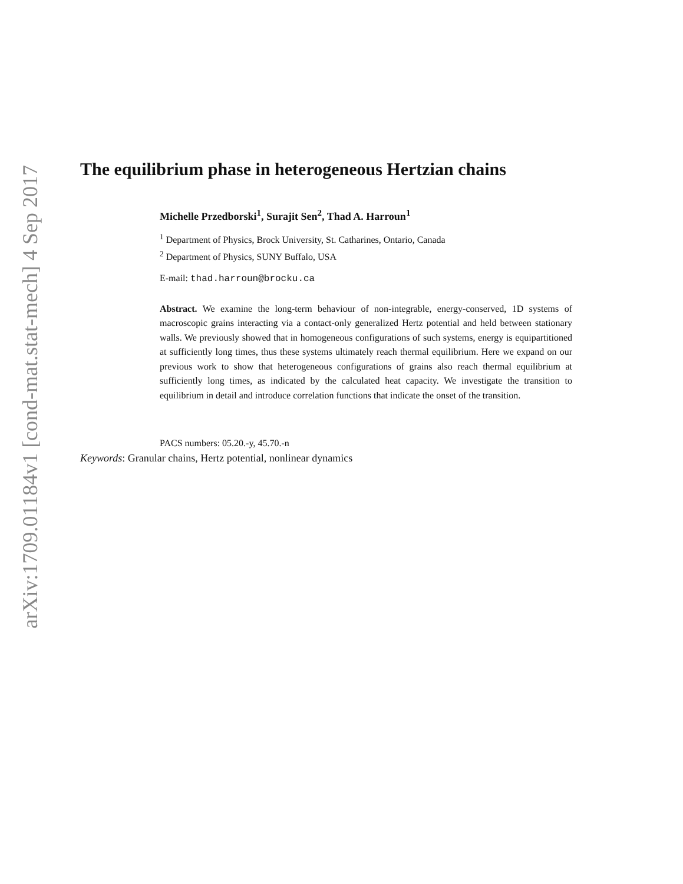arXiv:1709.01184v1 [cond-mat.stat-mech] 4 Sep 2017
The equilibrium phase in heterogeneous Hertzian chains
Michelle Przedborski<sup>1</sup>, Surajit Sen<sup>2</sup>, Thad A. Harroun<sup>1</sup>
<sup>1</sup> Department of Physics, Brock University, St. Catharines, Ontario, Canada
<sup>2</sup> Department of Physics, SUNY Buffalo, USA
E-mail: thad.harroun@brocku.ca
Abstract. We examine the long-term behaviour of non-integrable, energy-conserved, 1D systems of macroscopic grains interacting via a contact-only generalized Hertz potential and held between stationary walls. We previously showed that in homogeneous configurations of such systems, energy is equipartitioned at sufficiently long times, thus these systems ultimately reach thermal equilibrium. Here we expand on our previous work to show that heterogeneous configurations of grains also reach thermal equilibrium at sufficiently long times, as indicated by the calculated heat capacity. We investigate the transition to equilibrium in detail and introduce correlation functions that indicate the onset of the transition.
PACS numbers: 05.20.-y, 45.70.-n
Keywords: Granular chains, Hertz potential, nonlinear dynamics